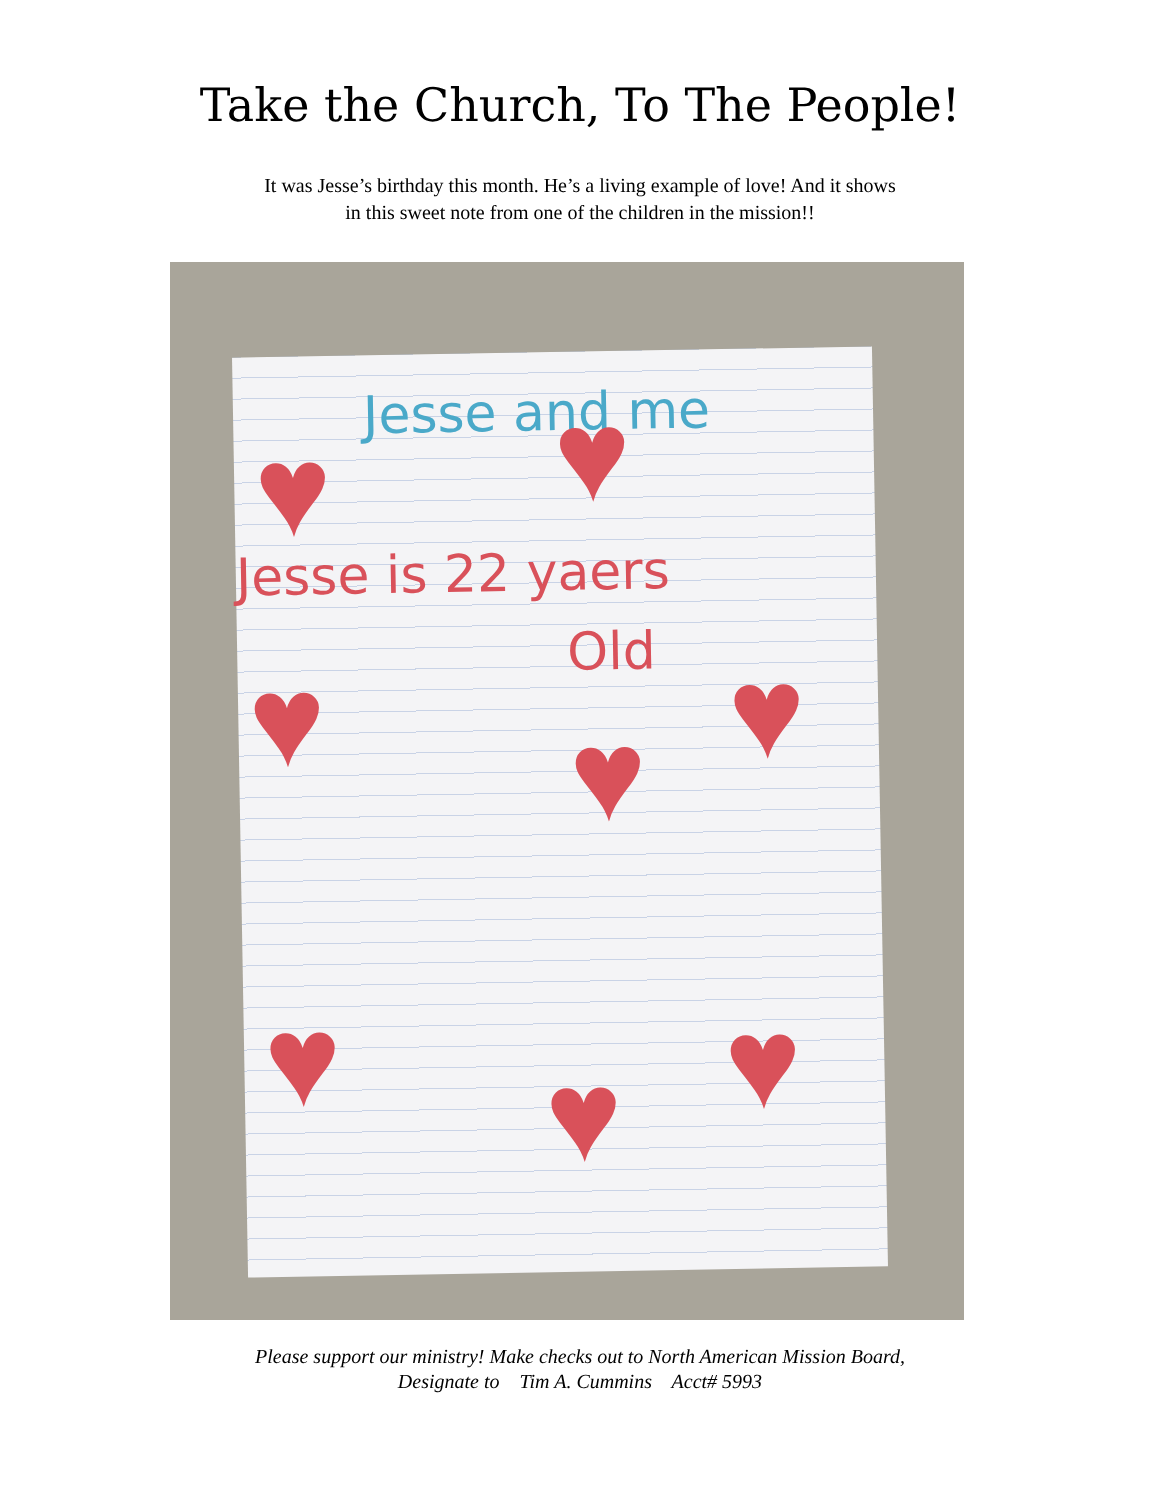Take the Church, To The People!
It was Jesse’s birthday this month. He’s a living example of love! And it shows
in this sweet note from one of the children in the mission!!
Jesse and me
Jesse is 22 yaers
Old
♥ ♥
♥ ♥ ♥
♥ ♥ ♥
Please support our ministry! Make checks out to North American Mission Board,
Designate to Tim A. Cummins Acct# 5993